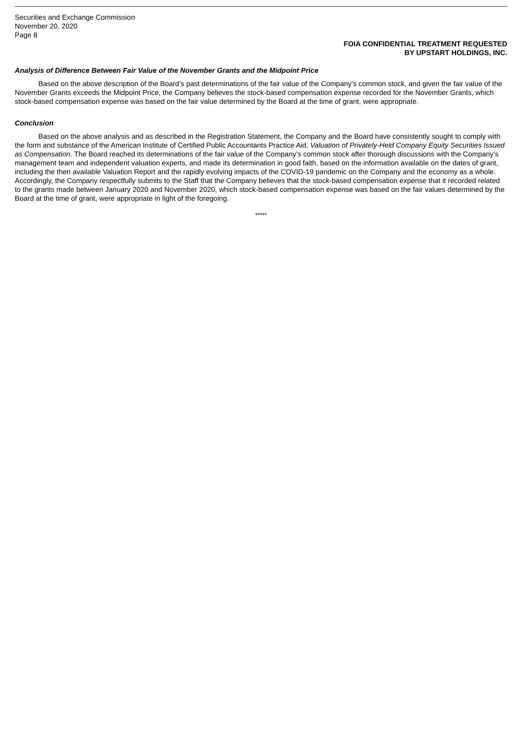Securities and Exchange Commission
November 20, 2020
Page 8
FOIA CONFIDENTIAL TREATMENT REQUESTED
BY UPSTART HOLDINGS, INC.
Analysis of Difference Between Fair Value of the November Grants and the Midpoint Price
Based on the above description of the Board’s past determinations of the fair value of the Company’s common stock, and given the fair value of the November Grants exceeds the Midpoint Price, the Company believes the stock-based compensation expense recorded for the November Grants, which stock-based compensation expense was based on the fair value determined by the Board at the time of grant, were appropriate.
Conclusion
Based on the above analysis and as described in the Registration Statement, the Company and the Board have consistently sought to comply with the form and substance of the American Institute of Certified Public Accountants Practice Aid, Valuation of Privately-Held Company Equity Securities Issued as Compensation. The Board reached its determinations of the fair value of the Company’s common stock after thorough discussions with the Company’s management team and independent valuation experts, and made its determination in good faith, based on the information available on the dates of grant, including the then available Valuation Report and the rapidly evolving impacts of the COVID-19 pandemic on the Company and the economy as a whole. Accordingly, the Company respectfully submits to the Staff that the Company believes that the stock-based compensation expense that it recorded related to the grants made between January 2020 and November 2020, which stock-based compensation expense was based on the fair values determined by the Board at the time of grant, were appropriate in light of the foregoing.
*****